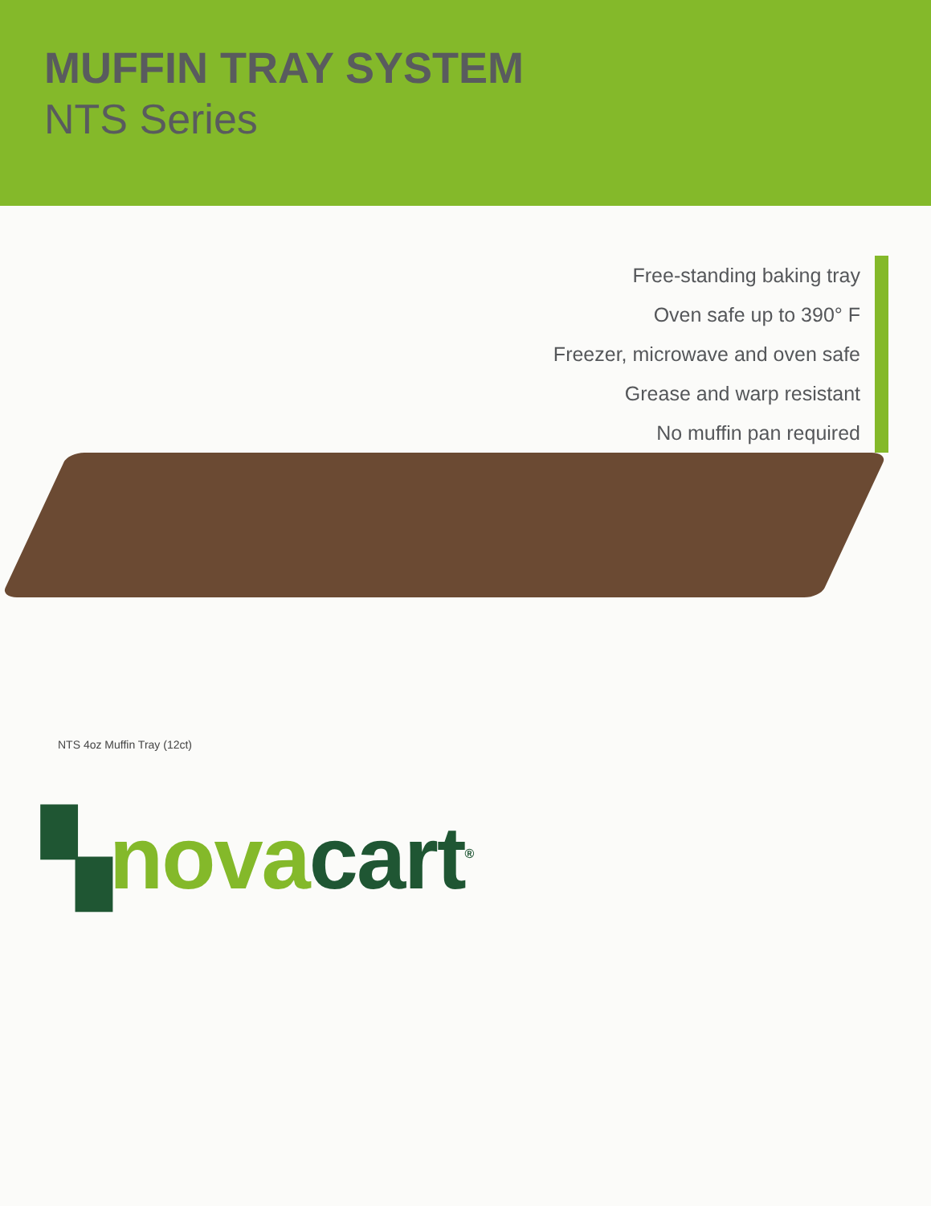MUFFIN TRAY SYSTEM
NTS Series
Free-standing baking tray
Oven safe up to 390° F
Freezer, microwave and oven safe
Grease and warp resistant
No muffin pan required
NTS 4oz Muffin Tray (12ct)
▚nova cart<sup>®</sup>